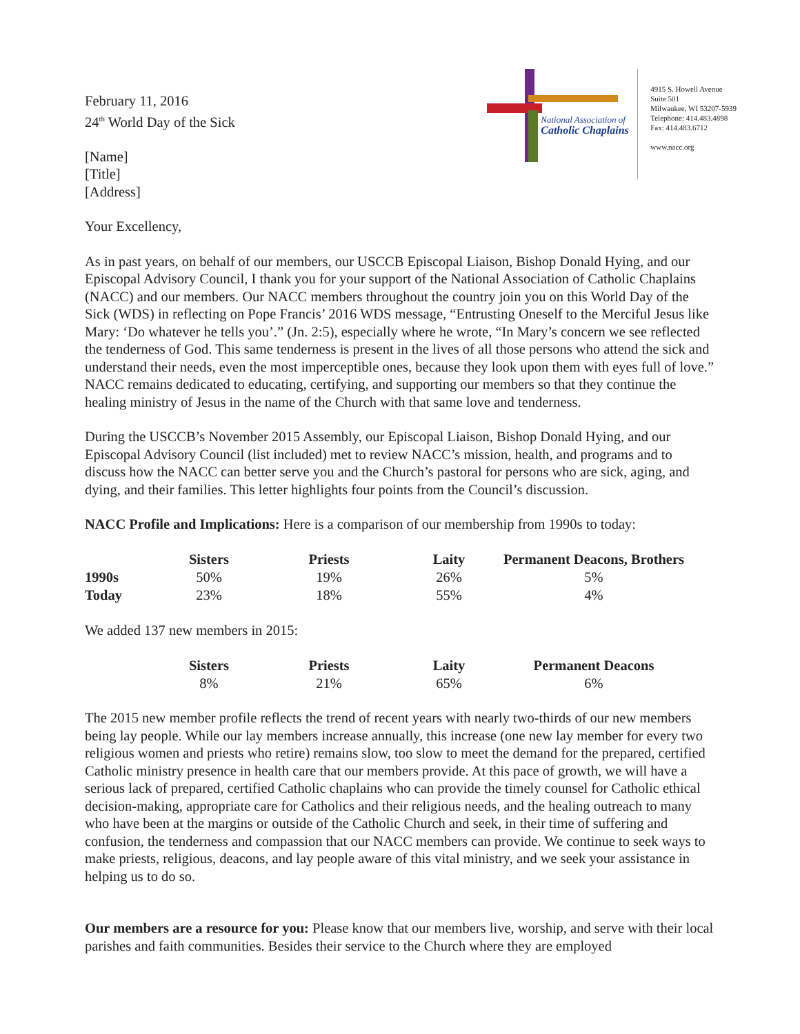February 11, 2016
24<sup>th</sup> World Day of the Sick
[Name]
[Title]
[Address]
National Association of
Catholic Chaplains
4915 S. Howell Avenue
Suite 501
Milwaukee, WI 53207-5939
Telephone: 414.483.4898
Fax: 414.483.6712
www.nacc.org
Your Excellency,
As in past years, on behalf of our members, our USCCB Episcopal Liaison, Bishop Donald Hying, and our Episcopal Advisory Council, I thank you for your support of the National Association of Catholic Chaplains (NACC) and our members. Our NACC members throughout the country join you on this World Day of the Sick (WDS) in reflecting on Pope Francis’ 2016 WDS message, “Entrusting Oneself to the Merciful Jesus like Mary: ‘Do whatever he tells you’.” (Jn. 2:5), especially where he wrote, “In Mary’s concern we see reflected the tenderness of God. This same tenderness is present in the lives of all those persons who attend the sick and understand their needs, even the most imperceptible ones, because they look upon them with eyes full of love.” NACC remains dedicated to educating, certifying, and supporting our members so that they continue the healing ministry of Jesus in the name of the Church with that same love and tenderness.
During the USCCB’s November 2015 Assembly, our Episcopal Liaison, Bishop Donald Hying, and our Episcopal Advisory Council (list included) met to review NACC’s mission, health, and programs and to discuss how the NACC can better serve you and the Church’s pastoral for persons who are sick, aging, and dying, and their families. This letter highlights four points from the Council’s discussion.
NACC Profile and Implications: Here is a comparison of our membership from 1990s to today:
| | Sisters | Priests | Laity | Permanent Deacons, Brothers |
| --- | --- | --- | --- | --- |
| 1990s | 50% | 19% | 26% | 5% |
| Today | 23% | 18% | 55% | 4% |
We added 137 new members in 2015:
| | Sisters | Priests | Laity | Permanent Deacons |
| --- | --- | --- | --- | --- |
| | 8% | 21% | 65% | 6% |
The 2015 new member profile reflects the trend of recent years with nearly two-thirds of our new members being lay people. While our lay members increase annually, this increase (one new lay member for every two religious women and priests who retire) remains slow, too slow to meet the demand for the prepared, certified Catholic ministry presence in health care that our members provide. At this pace of growth, we will have a serious lack of prepared, certified Catholic chaplains who can provide the timely counsel for Catholic ethical decision-making, appropriate care for Catholics and their religious needs, and the healing outreach to many who have been at the margins or outside of the Catholic Church and seek, in their time of suffering and confusion, the tenderness and compassion that our NACC members can provide. We continue to seek ways to make priests, religious, deacons, and lay people aware of this vital ministry, and we seek your assistance in helping us to do so.
Our members are a resource for you: Please know that our members live, worship, and serve with their local parishes and faith communities. Besides their service to the Church where they are employed